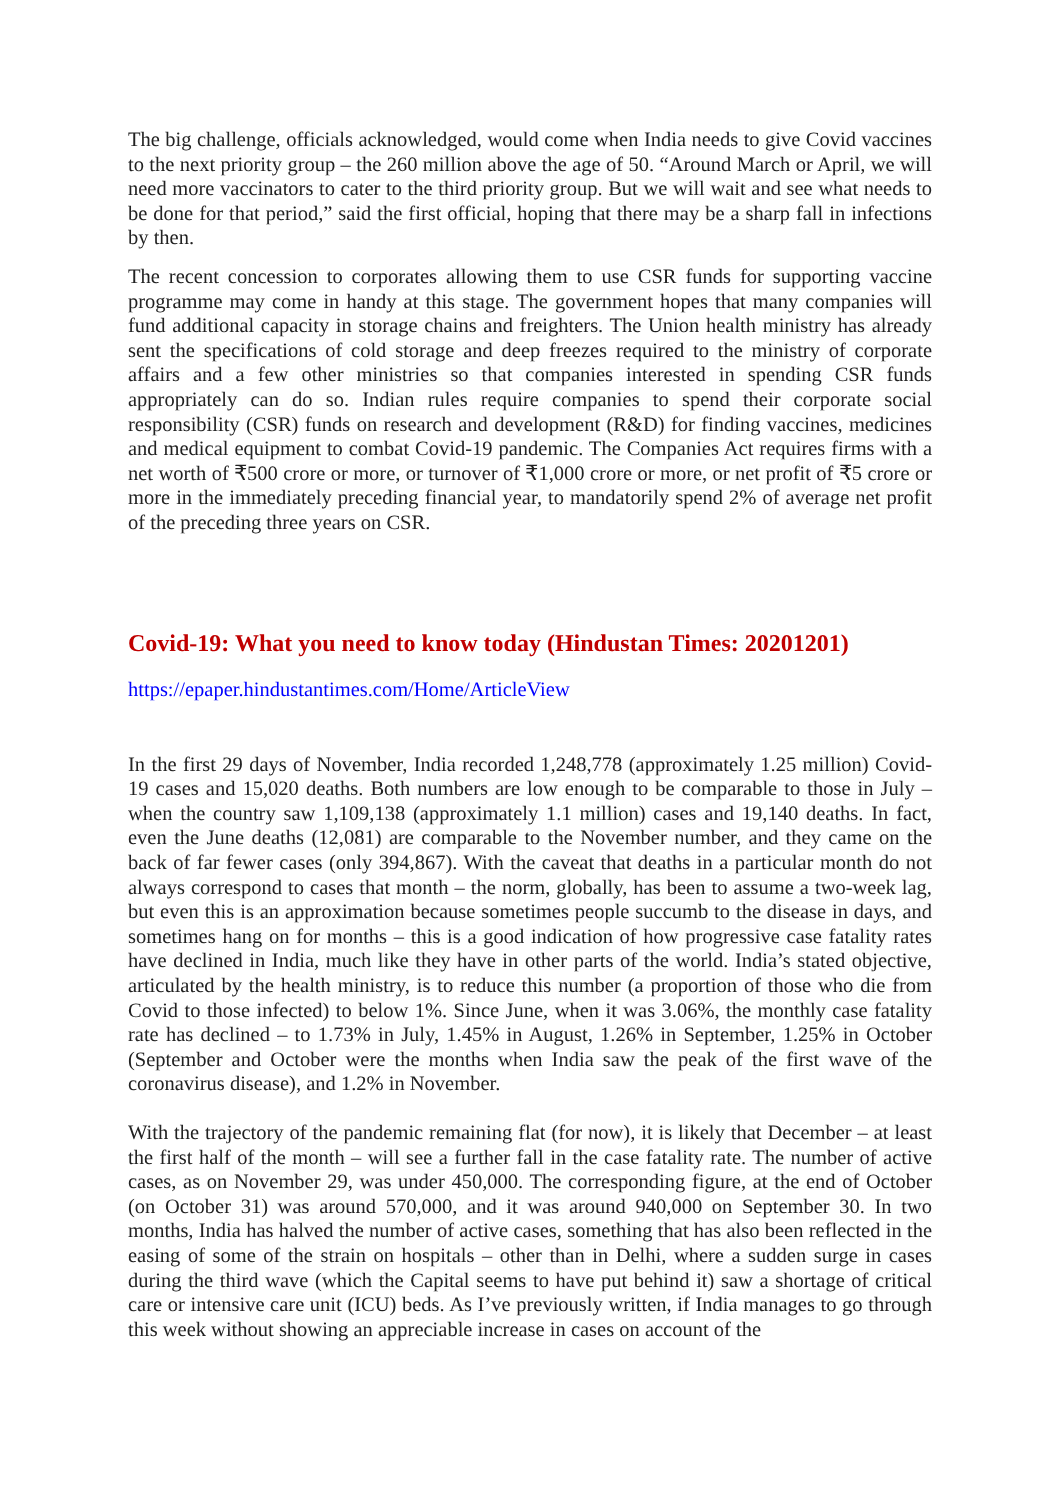The big challenge, officials acknowledged, would come when India needs to give Covid vaccines to the next priority group – the 260 million above the age of 50. “Around March or April, we will need more vaccinators to cater to the third priority group. But we will wait and see what needs to be done for that period,” said the first official, hoping that there may be a sharp fall in infections by then.
The recent concession to corporates allowing them to use CSR funds for supporting vaccine programme may come in handy at this stage. The government hopes that many companies will fund additional capacity in storage chains and freighters. The Union health ministry has already sent the specifications of cold storage and deep freezes required to the ministry of corporate affairs and a few other ministries so that companies interested in spending CSR funds appropriately can do so. Indian rules require companies to spend their corporate social responsibility (CSR) funds on research and development (R&D) for finding vaccines, medicines and medical equipment to combat Covid-19 pandemic. The Companies Act requires firms with a net worth of ₹500 crore or more, or turnover of ₹1,000 crore or more, or net profit of ₹5 crore or more in the immediately preceding financial year, to mandatorily spend 2% of average net profit of the preceding three years on CSR.
Covid-19: What you need to know today (Hindustan Times: 20201201)
https://epaper.hindustantimes.com/Home/ArticleView
In the first 29 days of November, India recorded 1,248,778 (approximately 1.25 million) Covid-19 cases and 15,020 deaths. Both numbers are low enough to be comparable to those in July – when the country saw 1,109,138 (approximately 1.1 million) cases and 19,140 deaths. In fact, even the June deaths (12,081) are comparable to the November number, and they came on the back of far fewer cases (only 394,867). With the caveat that deaths in a particular month do not always correspond to cases that month – the norm, globally, has been to assume a two-week lag, but even this is an approximation because sometimes people succumb to the disease in days, and sometimes hang on for months – this is a good indication of how progressive case fatality rates have declined in India, much like they have in other parts of the world. India’s stated objective, articulated by the health ministry, is to reduce this number (a proportion of those who die from Covid to those infected) to below 1%. Since June, when it was 3.06%, the monthly case fatality rate has declined – to 1.73% in July, 1.45% in August, 1.26% in September, 1.25% in October (September and October were the months when India saw the peak of the first wave of the coronavirus disease), and 1.2% in November.
With the trajectory of the pandemic remaining flat (for now), it is likely that December – at least the first half of the month – will see a further fall in the case fatality rate. The number of active cases, as on November 29, was under 450,000. The corresponding figure, at the end of October (on October 31) was around 570,000, and it was around 940,000 on September 30. In two months, India has halved the number of active cases, something that has also been reflected in the easing of some of the strain on hospitals – other than in Delhi, where a sudden surge in cases during the third wave (which the Capital seems to have put behind it) saw a shortage of critical care or intensive care unit (ICU) beds. As I’ve previously written, if India manages to go through this week without showing an appreciable increase in cases on account of the